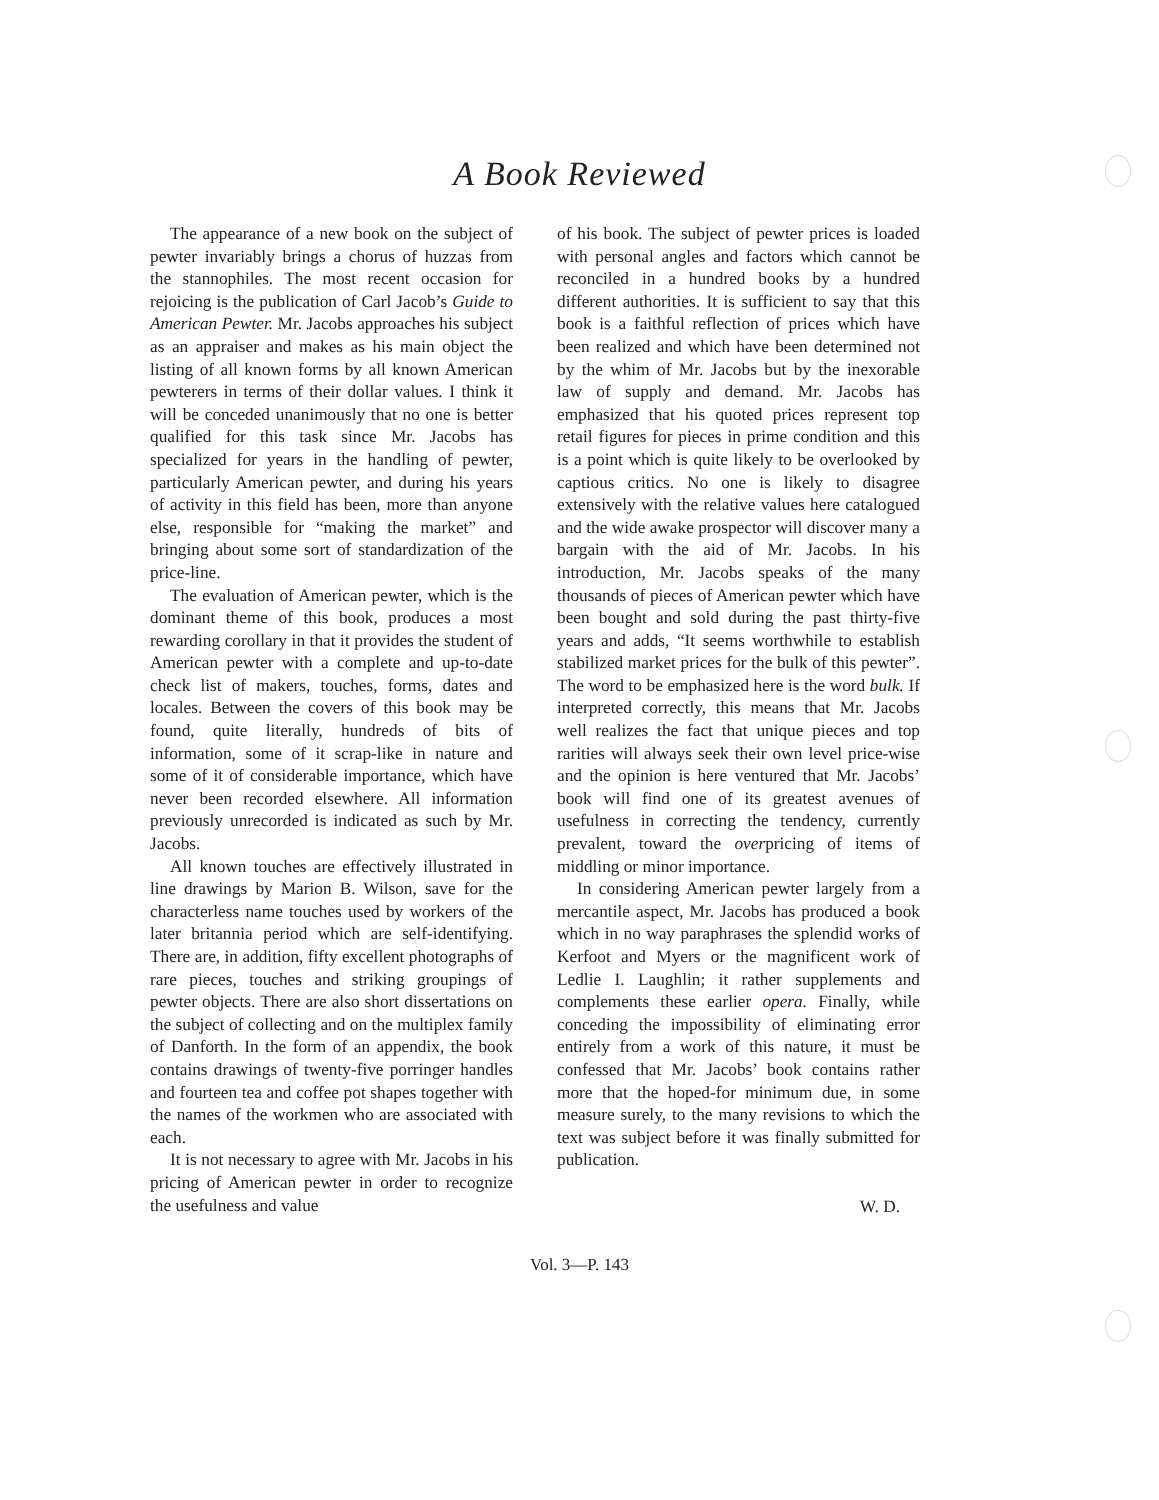A Book Reviewed
The appearance of a new book on the subject of pewter invariably brings a chorus of huzzas from the stannophiles. The most recent occasion for rejoicing is the publication of Carl Jacob’s Guide to American Pewter. Mr. Jacobs approaches his subject as an appraiser and makes as his main object the listing of all known forms by all known American pewterers in terms of their dollar values. I think it will be conceded unanimously that no one is better qualified for this task since Mr. Jacobs has specialized for years in the handling of pewter, particularly American pewter, and during his years of activity in this field has been, more than anyone else, responsible for “making the market” and bringing about some sort of standardization of the price-line.
The evaluation of American pewter, which is the dominant theme of this book, produces a most rewarding corollary in that it provides the student of American pewter with a complete and up-to-date check list of makers, touches, forms, dates and locales. Between the covers of this book may be found, quite literally, hundreds of bits of information, some of it scrap-like in nature and some of it of considerable importance, which have never been recorded elsewhere. All information previously unrecorded is indicated as such by Mr. Jacobs.
All known touches are effectively illustrated in line drawings by Marion B. Wilson, save for the characterless name touches used by workers of the later britannia period which are self-identifying. There are, in addition, fifty excellent photographs of rare pieces, touches and striking groupings of pewter objects. There are also short dissertations on the subject of collecting and on the multiplex family of Danforth. In the form of an appendix, the book contains drawings of twenty-five porringer handles and fourteen tea and coffee pot shapes together with the names of the workmen who are associated with each.
It is not necessary to agree with Mr. Jacobs in his pricing of American pewter in order to recognize the usefulness and value
of his book. The subject of pewter prices is loaded with personal angles and factors which cannot be reconciled in a hundred books by a hundred different authorities. It is sufficient to say that this book is a faithful reflection of prices which have been realized and which have been determined not by the whim of Mr. Jacobs but by the inexorable law of supply and demand. Mr. Jacobs has emphasized that his quoted prices represent top retail figures for pieces in prime condition and this is a point which is quite likely to be overlooked by captious critics. No one is likely to disagree extensively with the relative values here catalogued and the wide awake prospector will discover many a bargain with the aid of Mr. Jacobs. In his introduction, Mr. Jacobs speaks of the many thousands of pieces of American pewter which have been bought and sold during the past thirty-five years and adds, “It seems worthwhile to establish stabilized market prices for the bulk of this pewter”. The word to be emphasized here is the word bulk. If interpreted correctly, this means that Mr. Jacobs well realizes the fact that unique pieces and top rarities will always seek their own level price-wise and the opinion is here ventured that Mr. Jacobs’ book will find one of its greatest avenues of usefulness in correcting the tendency, currently prevalent, toward the overpricing of items of middling or minor importance.
In considering American pewter largely from a mercantile aspect, Mr. Jacobs has produced a book which in no way paraphrases the splendid works of Kerfoot and Myers or the magnificent work of Ledlie I. Laughlin; it rather supplements and complements these earlier opera. Finally, while conceding the impossibility of eliminating error entirely from a work of this nature, it must be confessed that Mr. Jacobs’ book contains rather more that the hoped-for minimum due, in some measure surely, to the many revisions to which the text was subject before it was finally submitted for publication.
W. D.
Vol. 3—P. 143